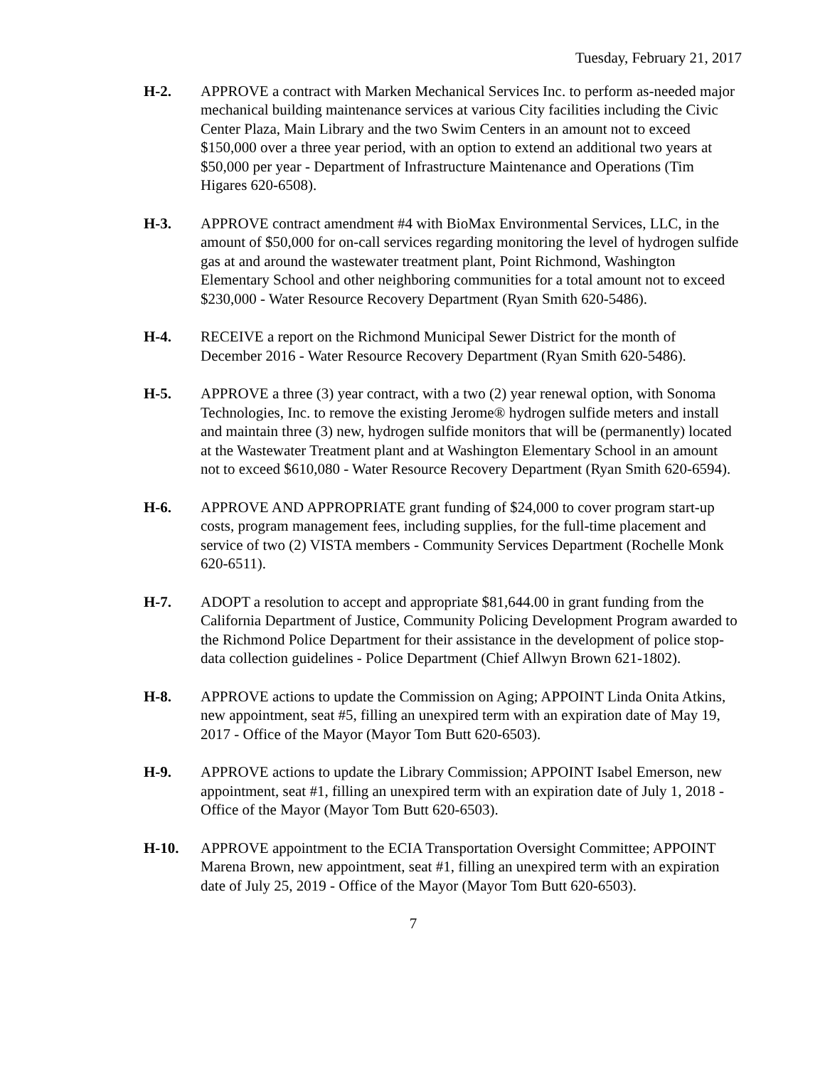Tuesday, February 21, 2017
H-2. APPROVE a contract with Marken Mechanical Services Inc. to perform as-needed major mechanical building maintenance services at various City facilities including the Civic Center Plaza, Main Library and the two Swim Centers in an amount not to exceed $150,000 over a three year period, with an option to extend an additional two years at $50,000 per year - Department of Infrastructure Maintenance and Operations (Tim Higares 620-6508).
H-3. APPROVE contract amendment #4 with BioMax Environmental Services, LLC, in the amount of $50,000 for on-call services regarding monitoring the level of hydrogen sulfide gas at and around the wastewater treatment plant, Point Richmond, Washington Elementary School and other neighboring communities for a total amount not to exceed $230,000 - Water Resource Recovery Department (Ryan Smith 620-5486).
H-4. RECEIVE a report on the Richmond Municipal Sewer District for the month of December 2016 - Water Resource Recovery Department (Ryan Smith 620-5486).
H-5. APPROVE a three (3) year contract, with a two (2) year renewal option, with Sonoma Technologies, Inc. to remove the existing Jerome® hydrogen sulfide meters and install and maintain three (3) new, hydrogen sulfide monitors that will be (permanently) located at the Wastewater Treatment plant and at Washington Elementary School in an amount not to exceed $610,080 - Water Resource Recovery Department (Ryan Smith 620-6594).
H-6. APPROVE AND APPROPRIATE grant funding of $24,000 to cover program start-up costs, program management fees, including supplies, for the full-time placement and service of two (2) VISTA members - Community Services Department (Rochelle Monk 620-6511).
H-7. ADOPT a resolution to accept and appropriate $81,644.00 in grant funding from the California Department of Justice, Community Policing Development Program awarded to the Richmond Police Department for their assistance in the development of police stop-data collection guidelines - Police Department (Chief Allwyn Brown 621-1802).
H-8. APPROVE actions to update the Commission on Aging; APPOINT Linda Onita Atkins, new appointment, seat #5, filling an unexpired term with an expiration date of May 19, 2017 - Office of the Mayor (Mayor Tom Butt 620-6503).
H-9. APPROVE actions to update the Library Commission; APPOINT Isabel Emerson, new appointment, seat #1, filling an unexpired term with an expiration date of July 1, 2018 - Office of the Mayor (Mayor Tom Butt 620-6503).
H-10. APPROVE appointment to the ECIA Transportation Oversight Committee; APPOINT Marena Brown, new appointment, seat #1, filling an unexpired term with an expiration date of July 25, 2019 - Office of the Mayor (Mayor Tom Butt 620-6503).
7